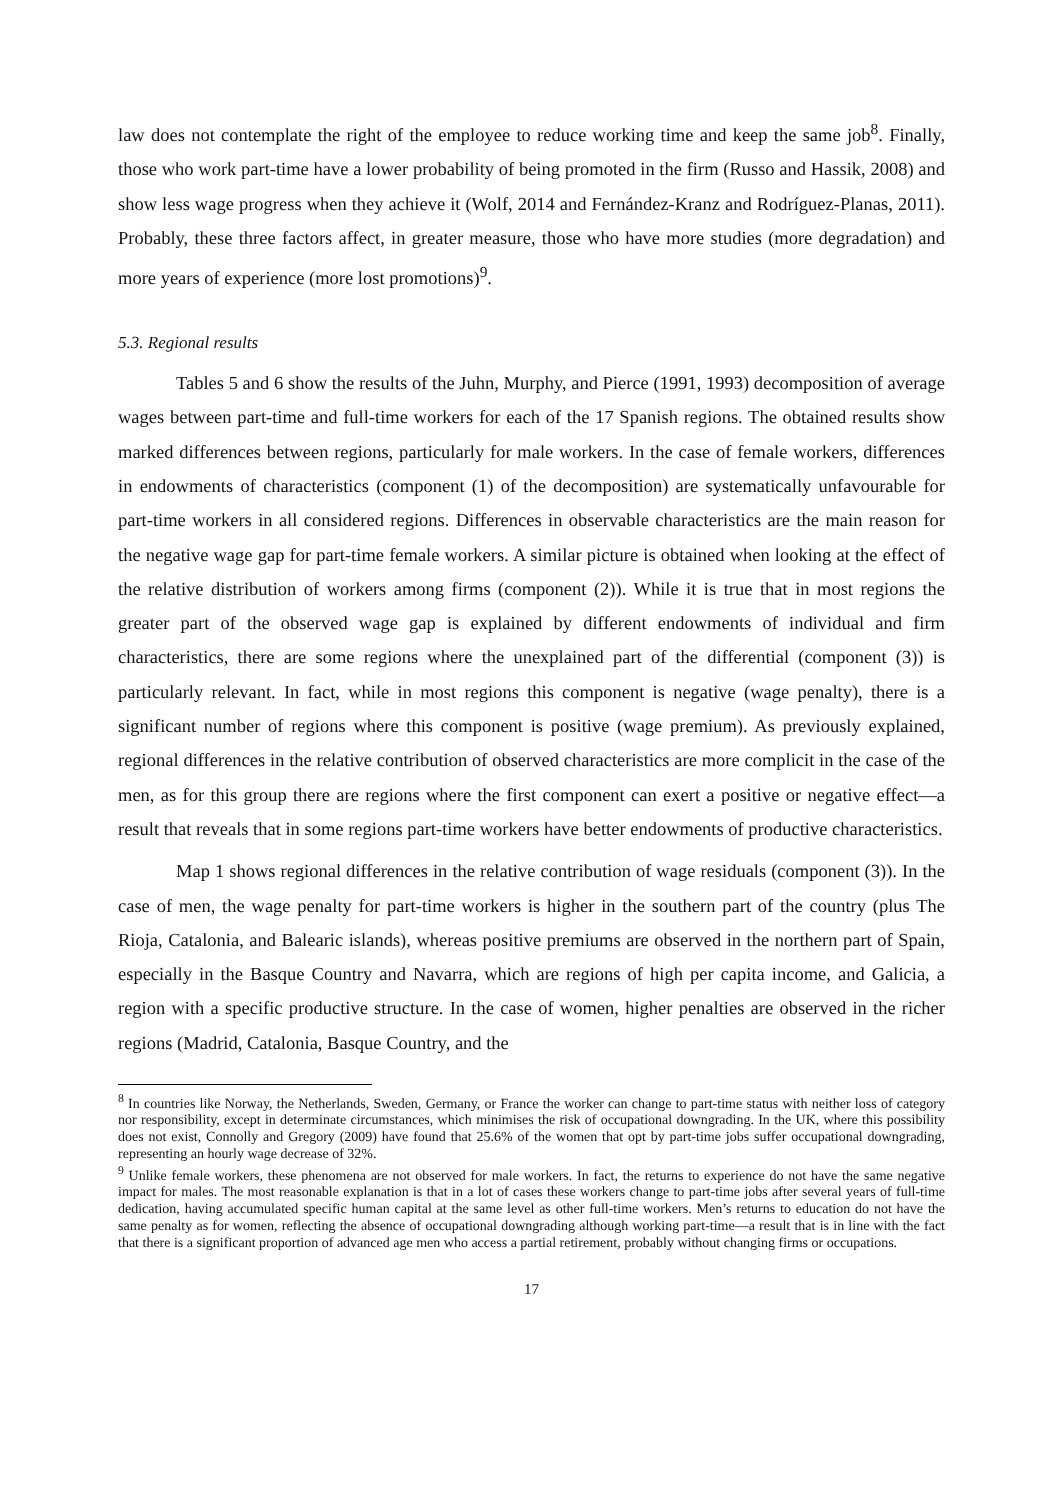law does not contemplate the right of the employee to reduce working time and keep the same job<sup>8</sup>. Finally, those who work part-time have a lower probability of being promoted in the firm (Russo and Hassik, 2008) and show less wage progress when they achieve it (Wolf, 2014 and Fernández-Kranz and Rodríguez-Planas, 2011). Probably, these three factors affect, in greater measure, those who have more studies (more degradation) and more years of experience (more lost promotions)<sup>9</sup>.
5.3. Regional results
Tables 5 and 6 show the results of the Juhn, Murphy, and Pierce (1991, 1993) decomposition of average wages between part-time and full-time workers for each of the 17 Spanish regions. The obtained results show marked differences between regions, particularly for male workers. In the case of female workers, differences in endowments of characteristics (component (1) of the decomposition) are systematically unfavourable for part-time workers in all considered regions. Differences in observable characteristics are the main reason for the negative wage gap for part-time female workers. A similar picture is obtained when looking at the effect of the relative distribution of workers among firms (component (2)). While it is true that in most regions the greater part of the observed wage gap is explained by different endowments of individual and firm characteristics, there are some regions where the unexplained part of the differential (component (3)) is particularly relevant. In fact, while in most regions this component is negative (wage penalty), there is a significant number of regions where this component is positive (wage premium). As previously explained, regional differences in the relative contribution of observed characteristics are more complicit in the case of the men, as for this group there are regions where the first component can exert a positive or negative effect—a result that reveals that in some regions part-time workers have better endowments of productive characteristics.
Map 1 shows regional differences in the relative contribution of wage residuals (component (3)). In the case of men, the wage penalty for part-time workers is higher in the southern part of the country (plus The Rioja, Catalonia, and Balearic islands), whereas positive premiums are observed in the northern part of Spain, especially in the Basque Country and Navarra, which are regions of high per capita income, and Galicia, a region with a specific productive structure. In the case of women, higher penalties are observed in the richer regions (Madrid, Catalonia, Basque Country, and the
<sup>8</sup> In countries like Norway, the Netherlands, Sweden, Germany, or France the worker can change to part-time status with neither loss of category nor responsibility, except in determinate circumstances, which minimises the risk of occupational downgrading. In the UK, where this possibility does not exist, Connolly and Gregory (2009) have found that 25.6% of the women that opt by part-time jobs suffer occupational downgrading, representing an hourly wage decrease of 32%.
<sup>9</sup> Unlike female workers, these phenomena are not observed for male workers. In fact, the returns to experience do not have the same negative impact for males. The most reasonable explanation is that in a lot of cases these workers change to part-time jobs after several years of full-time dedication, having accumulated specific human capital at the same level as other full-time workers. Men’s returns to education do not have the same penalty as for women, reflecting the absence of occupational downgrading although working part-time—a result that is in line with the fact that there is a significant proportion of advanced age men who access a partial retirement, probably without changing firms or occupations.
17